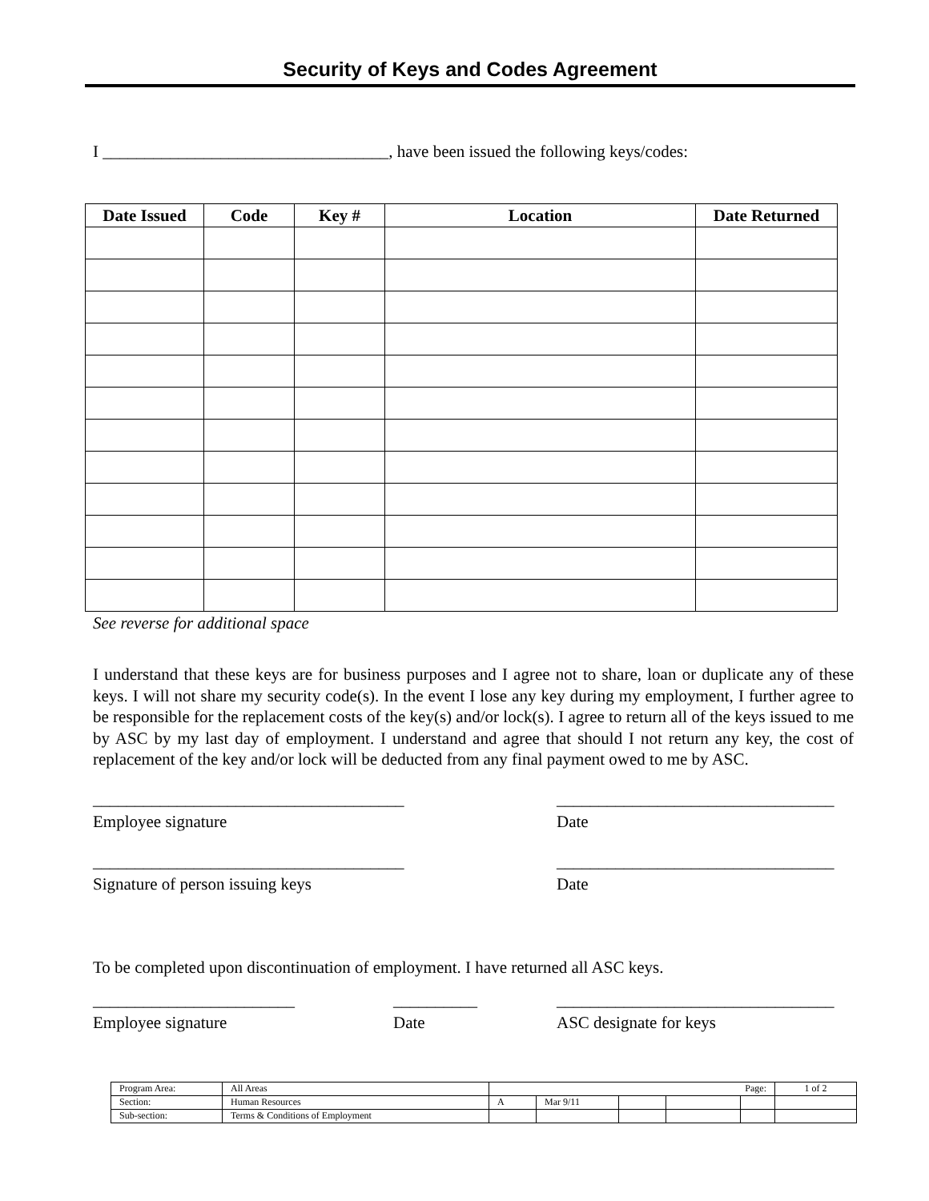Security of Keys and Codes Agreement
I __________________________________, have been issued the following keys/codes:
| Date Issued | Code | Key # | Location | Date Returned |
| --- | --- | --- | --- | --- |
See reverse for additional space
I understand that these keys are for business purposes and I agree not to share, loan or duplicate any of these keys. I will not share my security code(s). In the event I lose any key during my employment, I further agree to be responsible for the replacement costs of the key(s) and/or lock(s). I agree to return all of the keys issued to me by ASC by my last day of employment. I understand and agree that should I not return any key, the cost of replacement of the key and/or lock will be deducted from any final payment owed to me by ASC.
_____________________________________
Employee signature
_________________________________
Date
_____________________________________
Signature of person issuing keys
_________________________________
Date
To be completed upon discontinuation of employment. I have returned all ASC keys.
________________________
Employee signature
__________
Date
_________________________________
ASC designate for keys
| Program Area: | All Areas | Page: | | | | | 1 of 2 |
| Section: | Human Resources | A | Mar 9/11 | | | | |
| Sub-section: | Terms & Conditions of Employment | | | | | | |